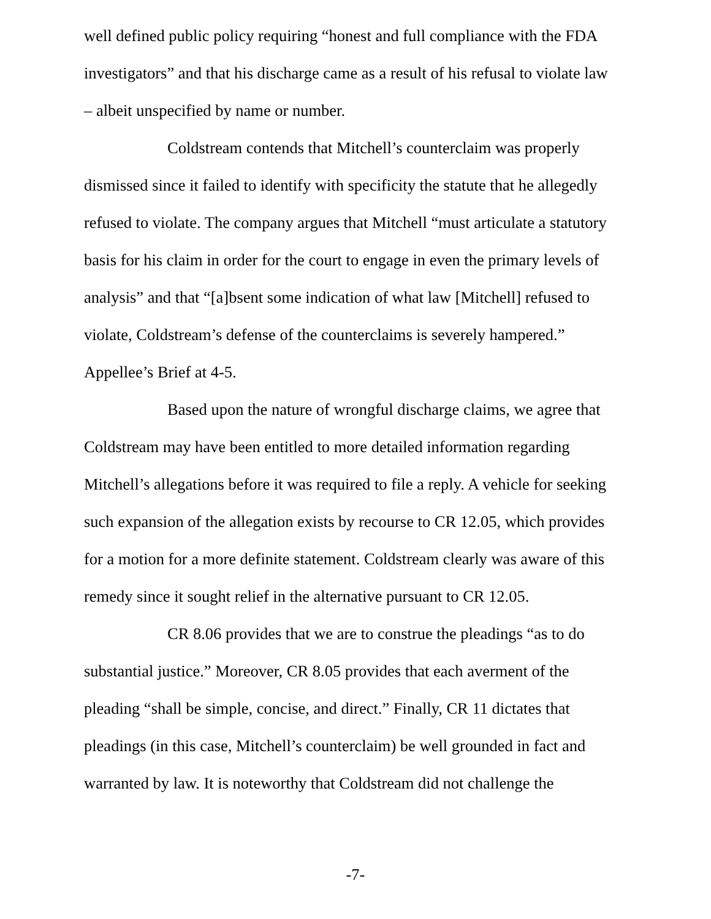well defined public policy requiring “honest and full compliance with the FDA investigators” and that his discharge came as a result of his refusal to violate law – albeit unspecified by name or number.
Coldstream contends that Mitchell’s counterclaim was properly dismissed since it failed to identify with specificity the statute that he allegedly refused to violate. The company argues that Mitchell “must articulate a statutory basis for his claim in order for the court to engage in even the primary levels of analysis” and that “[a]bsent some indication of what law [Mitchell] refused to violate, Coldstream’s defense of the counterclaims is severely hampered.” Appellee’s Brief at 4-5.
Based upon the nature of wrongful discharge claims, we agree that Coldstream may have been entitled to more detailed information regarding Mitchell’s allegations before it was required to file a reply. A vehicle for seeking such expansion of the allegation exists by recourse to CR 12.05, which provides for a motion for a more definite statement. Coldstream clearly was aware of this remedy since it sought relief in the alternative pursuant to CR 12.05.
CR 8.06 provides that we are to construe the pleadings “as to do substantial justice.” Moreover, CR 8.05 provides that each averment of the pleading “shall be simple, concise, and direct.” Finally, CR 11 dictates that pleadings (in this case, Mitchell’s counterclaim) be well grounded in fact and warranted by law. It is noteworthy that Coldstream did not challenge the
-7-